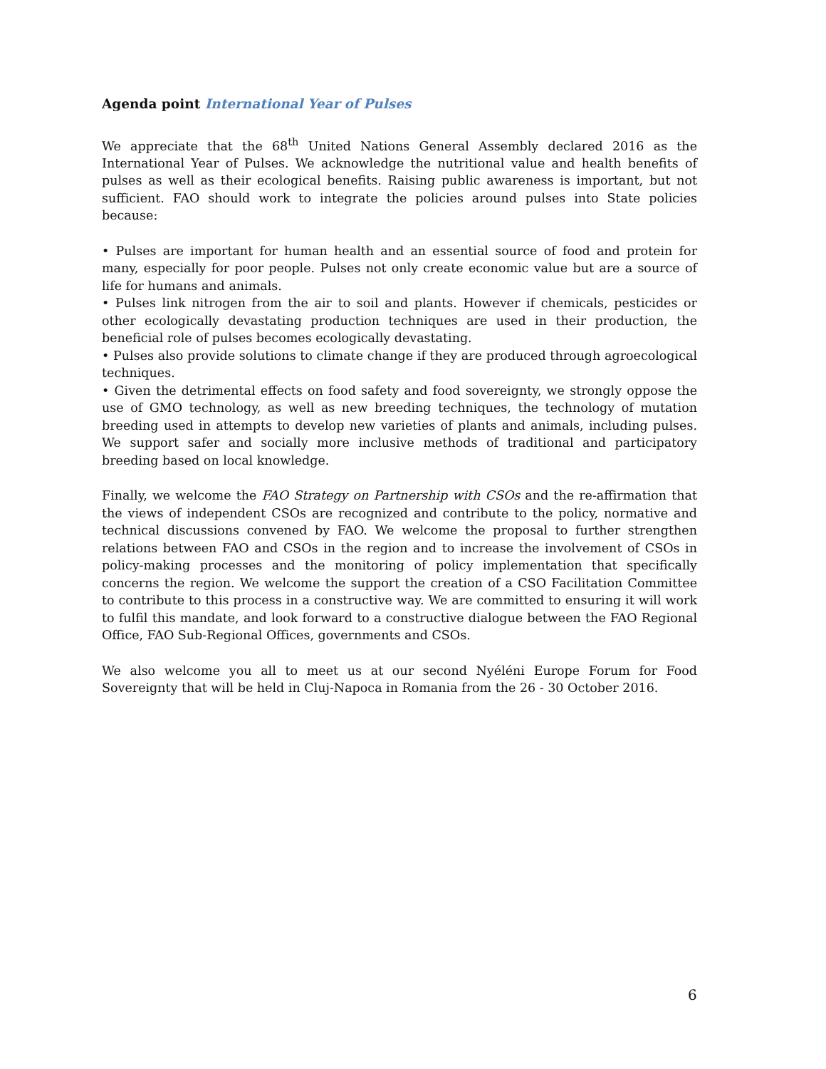Agenda point International Year of Pulses
We appreciate that the 68<sup>th</sup> United Nations General Assembly declared 2016 as the International Year of Pulses. We acknowledge the nutritional value and health benefits of pulses as well as their ecological benefits. Raising public awareness is important, but not sufficient. FAO should work to integrate the policies around pulses into State policies because:
• Pulses are important for human health and an essential source of food and protein for many, especially for poor people. Pulses not only create economic value but are a source of life for humans and animals.
• Pulses link nitrogen from the air to soil and plants. However if chemicals, pesticides or other ecologically devastating production techniques are used in their production, the beneficial role of pulses becomes ecologically devastating.
• Pulses also provide solutions to climate change if they are produced through agroecological techniques.
• Given the detrimental effects on food safety and food sovereignty, we strongly oppose the use of GMO technology, as well as new breeding techniques, the technology of mutation breeding used in attempts to develop new varieties of plants and animals, including pulses. We support safer and socially more inclusive methods of traditional and participatory breeding based on local knowledge.
Finally, we welcome the FAO Strategy on Partnership with CSOs and the re-affirmation that the views of independent CSOs are recognized and contribute to the policy, normative and technical discussions convened by FAO. We welcome the proposal to further strengthen relations between FAO and CSOs in the region and to increase the involvement of CSOs in policy-making processes and the monitoring of policy implementation that specifically concerns the region. We welcome the support the creation of a CSO Facilitation Committee to contribute to this process in a constructive way. We are committed to ensuring it will work to fulfil this mandate, and look forward to a constructive dialogue between the FAO Regional Office, FAO Sub-Regional Offices, governments and CSOs.
We also welcome you all to meet us at our second Nyéléni Europe Forum for Food Sovereignty that will be held in Cluj-Napoca in Romania from the 26 - 30 October 2016.
6